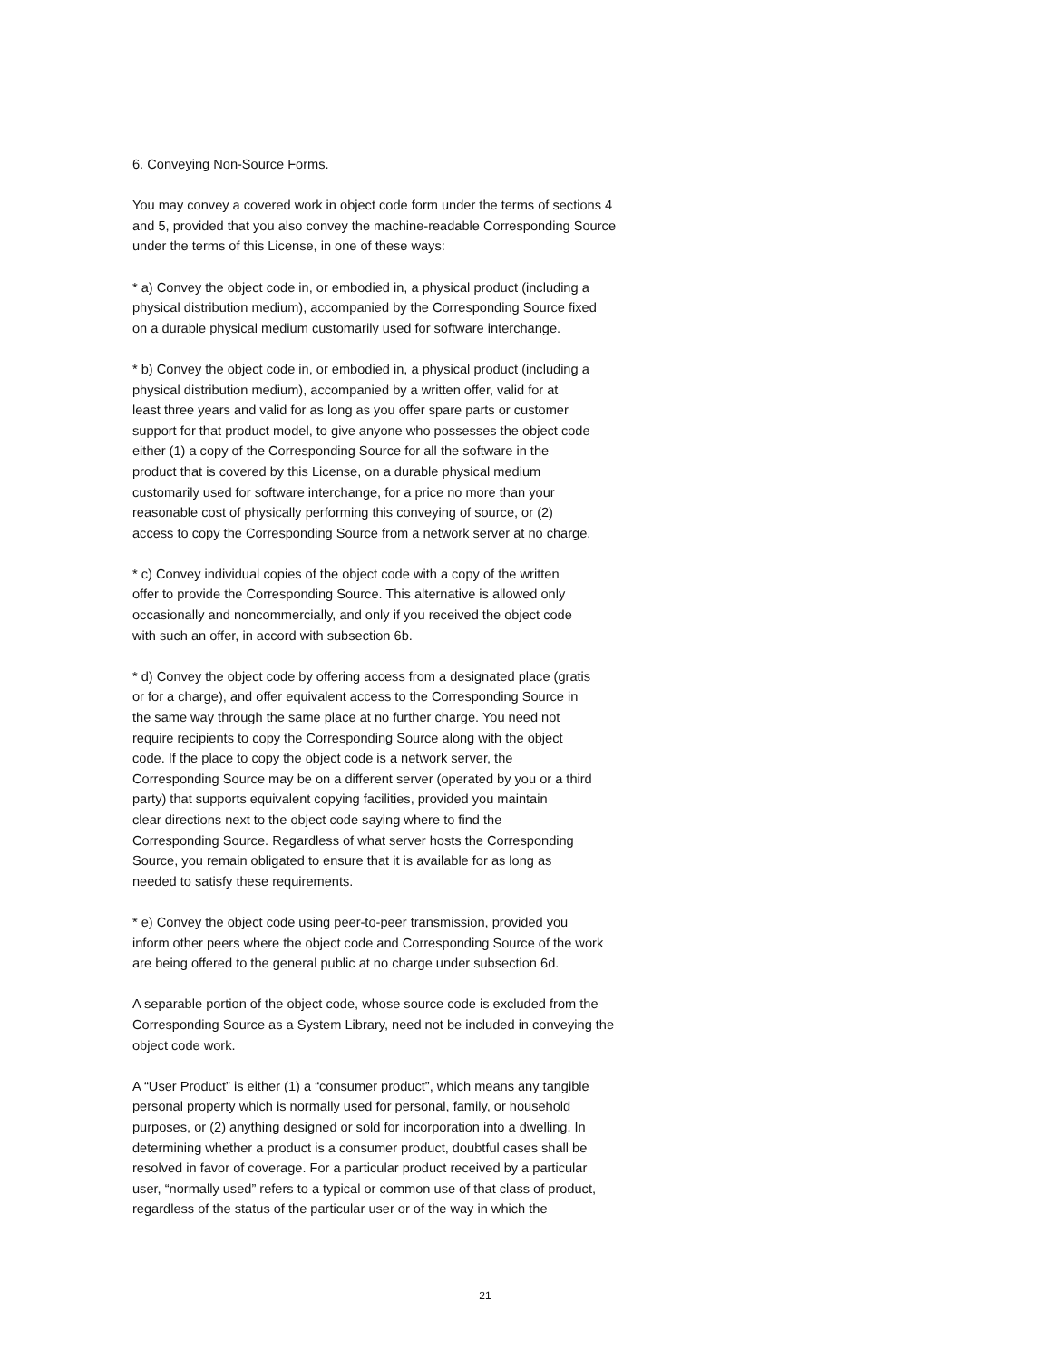6. Conveying Non-Source Forms.
You may convey a covered work in object code form under the terms of sections 4 and 5, provided that you also convey the machine-readable Corresponding Source under the terms of this License, in one of these ways:
* a) Convey the object code in, or embodied in, a physical product (including a physical distribution medium), accompanied by the Corresponding Source fixed on a durable physical medium customarily used for software interchange.
* b) Convey the object code in, or embodied in, a physical product (including a physical distribution medium), accompanied by a written offer, valid for at least three years and valid for as long as you offer spare parts or customer support for that product model, to give anyone who possesses the object code either (1) a copy of the Corresponding Source for all the software in the product that is covered by this License, on a durable physical medium customarily used for software interchange, for a price no more than your reasonable cost of physically performing this conveying of source, or (2) access to copy the Corresponding Source from a network server at no charge.
* c) Convey individual copies of the object code with a copy of the written offer to provide the Corresponding Source. This alternative is allowed only occasionally and noncommercially, and only if you received the object code with such an offer, in accord with subsection 6b.
* d) Convey the object code by offering access from a designated place (gratis or for a charge), and offer equivalent access to the Corresponding Source in the same way through the same place at no further charge. You need not require recipients to copy the Corresponding Source along with the object code. If the place to copy the object code is a network server, the Corresponding Source may be on a different server (operated by you or a third party) that supports equivalent copying facilities, provided you maintain clear directions next to the object code saying where to find the Corresponding Source. Regardless of what server hosts the Corresponding Source, you remain obligated to ensure that it is available for as long as needed to satisfy these requirements.
* e) Convey the object code using peer-to-peer transmission, provided you inform other peers where the object code and Corresponding Source of the work are being offered to the general public at no charge under subsection 6d.
A separable portion of the object code, whose source code is excluded from the Corresponding Source as a System Library, need not be included in conveying the object code work.
A “User Product” is either (1) a “consumer product”, which means any tangible personal property which is normally used for personal, family, or household purposes, or (2) anything designed or sold for incorporation into a dwelling. In determining whether a product is a consumer product, doubtful cases shall be resolved in favor of coverage. For a particular product received by a particular user, “normally used” refers to a typical or common use of that class of product, regardless of the status of the particular user or of the way in which the
21